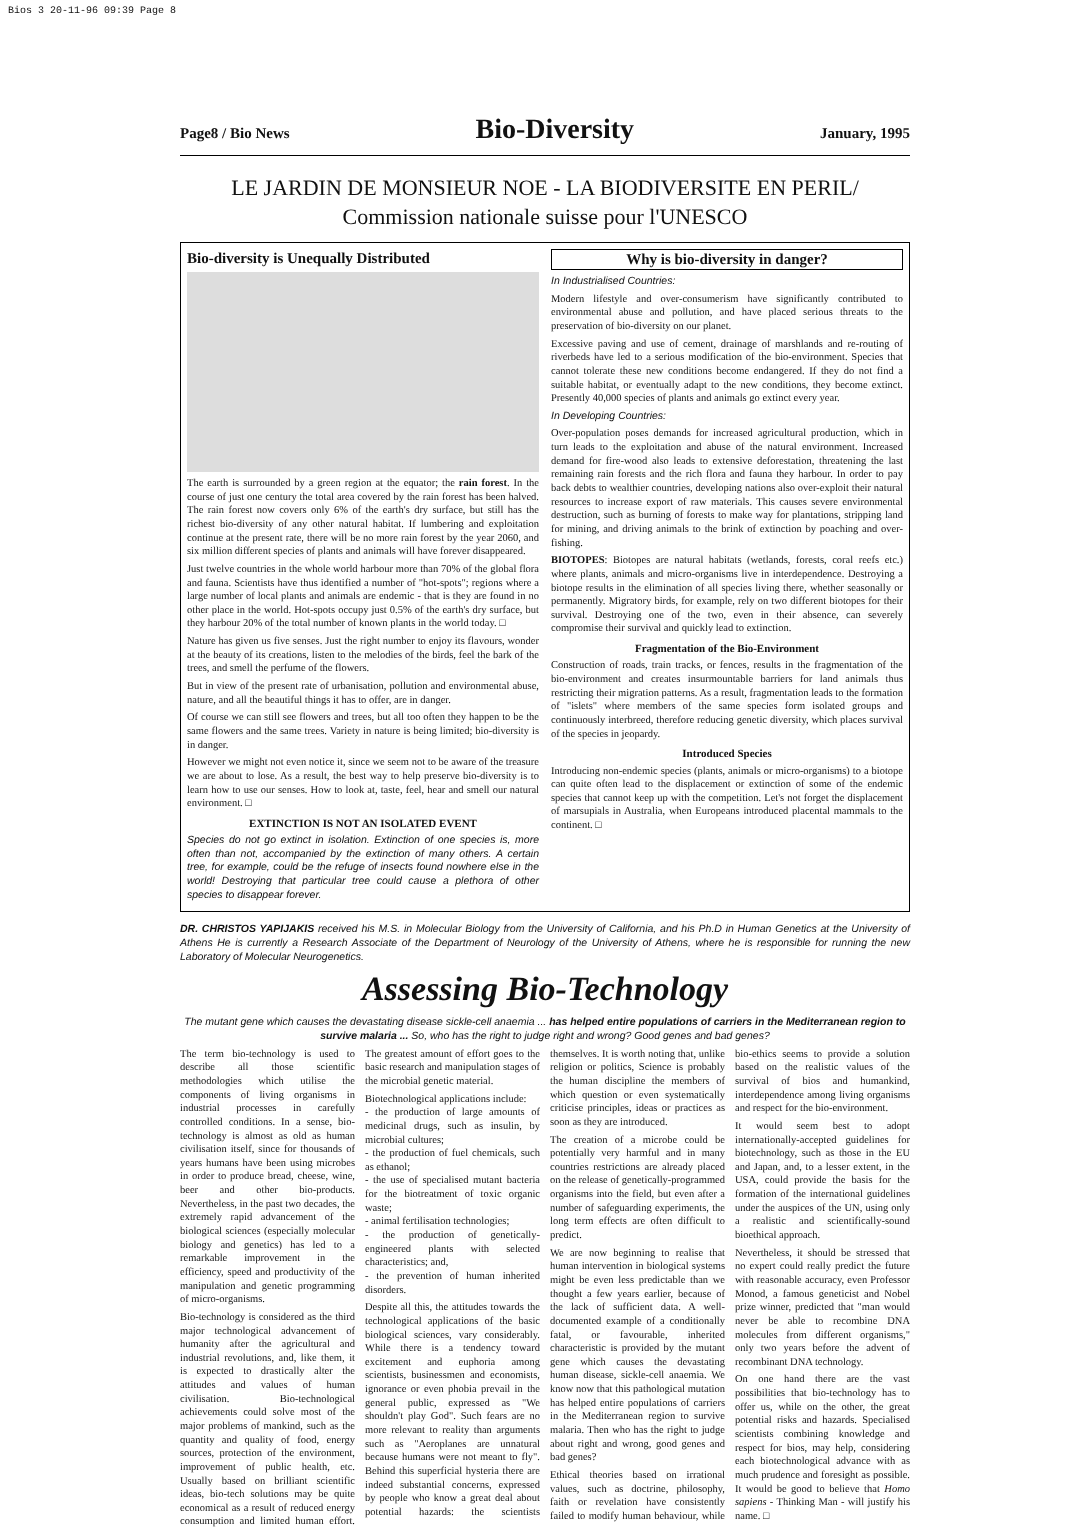Bios 3 20-11-96 09:39 Page 8
Page8 / Bio News Bio-Diversity January, 1995
LE JARDIN DE MONSIEUR NOE - LA BIODIVERSITE EN PERIL/ Commission nationale suisse pour l'UNESCO
Bio-diversity is Unequally Distributed
The earth is surrounded by a green region at the equator; the rain forest. In the course of just one century the total area covered by the rain forest has been halved. The rain forest now covers only 6% of the earth's dry surface, but still has the richest bio-diversity of any other natural habitat. If lumbering and exploitation continue at the present rate, there will be no more rain forest by the year 2060, and six million different species of plants and animals will have forever disappeared.
Just twelve countries in the whole world harbour more than 70% of the global flora and fauna. Scientists have thus identified a number of "hot-spots"; regions where a large number of local plants and animals are endemic - that is they are found in no other place in the world. Hot-spots occupy just 0.5% of the earth's dry surface, but they harbour 20% of the total number of known plants in the world today. □
Nature has given us five senses. Just the right number to enjoy its flavours, wonder at the beauty of its creations, listen to the melodies of the birds, feel the bark of the trees, and smell the perfume of the flowers.
But in view of the present rate of urbanisation, pollution and environmental abuse, nature, and all the beautiful things it has to offer, are in danger.
Of course we can still see flowers and trees, but all too often they happen to be the same flowers and the same trees. Variety in nature is being limited; bio-diversity is in danger.
However we might not even notice it, since we seem not to be aware of the treasure we are about to lose. As a result, the best way to help preserve bio-diversity is to learn how to use our senses. How to look at, taste, feel, hear and smell our natural environment. □
EXTINCTION IS NOT AN ISOLATED EVENT
Species do not go extinct in isolation. Extinction of one species is, more often than not, accompanied by the extinction of many others. A certain tree, for example, could be the refuge of insects found nowhere else in the world! Destroying that particular tree could cause a plethora of other species to disappear forever.
Why is bio-diversity in danger?
In Industrialised Countries:
Modern lifestyle and over-consumerism have significantly contributed to environmental abuse and pollution, and have placed serious threats to the preservation of bio-diversity on our planet.
Excessive paving and use of cement, drainage of marshlands and re-routing of riverbeds have led to a serious modification of the bio-environment. Species that cannot tolerate these new conditions become endangered. If they do not find a suitable habitat, or eventually adapt to the new conditions, they become extinct. Presently 40,000 species of plants and animals go extinct every year.
In Developing Countries:
Over-population poses demands for increased agricultural production, which in turn leads to the exploitation and abuse of the natural environment. Increased demand for fire-wood also leads to extensive deforestation, threatening the last remaining rain forests and the rich flora and fauna they harbour. In order to pay back debts to wealthier countries, developing nations also over-exploit their natural resources to increase export of raw materials. This causes severe environmental destruction, such as burning of forests to make way for plantations, stripping land for mining, and driving animals to the brink of extinction by poaching and over-fishing.
BIOTOPES: Biotopes are natural habitats (wetlands, forests, coral reefs etc.) where plants, animals and micro-organisms live in interdependence. Destroying a biotope results in the elimination of all species living there, whether seasonally or permanently. Migratory birds, for example, rely on two different biotopes for their survival. Destroying one of the two, even in their absence, can severely compromise their survival and quickly lead to extinction.
Fragmentation of the Bio-Environment
Construction of roads, train tracks, or fences, results in the fragmentation of the bio-environment and creates insurmountable barriers for land animals thus restricting their migration patterns. As a result, fragmentation leads to the formation of "islets" where members of the same species form isolated groups and continuously interbreed, therefore reducing genetic diversity, which places survival of the species in jeopardy.
Introduced Species
Introducing non-endemic species (plants, animals or micro-organisms) to a biotope can quite often lead to the displacement or extinction of some of the endemic species that cannot keep up with the competition. Let's not forget the displacement of marsupials in Australia, when Europeans introduced placental mammals to the continent. □
DR. CHRISTOS YAPIJAKIS received his M.S. in Molecular Biology from the University of California, and his Ph.D in Human Genetics at the University of Athens He is currently a Research Associate of the Department of Neurology of the University of Athens, where he is responsible for running the new Laboratory of Molecular Neurogenetics.
Assessing Bio-Technology
The mutant gene which causes the devastating disease sickle-cell anaemia ... has helped entire populations of carriers in the Mediterranean region to survive malaria ... So, who has the right to judge right and wrong? Good genes and bad genes?
The term bio-technology is used to describe all those scientific methodologies which utilise the components of living organisms in industrial processes in carefully controlled conditions. In a sense, bio-technology is almost as old as human civilisation itself, since for thousands of years humans have been using microbes in order to produce bread, cheese, wine, beer and other bio-products. Nevertheless, in the past two decades, the extremely rapid advancement of the biological sciences (especially molecular biology and genetics) has led to a remarkable improvement in the efficiency, speed and productivity of the manipulation and genetic programming of micro-organisms.
Bio-technology is considered as the third major technological advancement of humanity after the agricultural and industrial revolutions, and, like them, it is expected to drastically alter the attitudes and values of human civilisation. Bio-technological achievements could solve most of the major problems of mankind, such as the quantity and quality of food, energy sources, protection of the environment, improvement of public health, etc. Usually based on brilliant scientific ideas, bio-tech solutions may be quite economical as a result of reduced energy consumption and limited human effort. The greatest amount of effort goes to the basic research and manipulation stages of the microbial genetic material.
Biotechnological applications include:
- the production of large amounts of medicinal drugs, such as insulin, by microbial cultures;
- the production of fuel chemicals, such as ethanol;
- the use of specialised mutant bacteria for the biotreatment of toxic organic waste;
- animal fertilisation technologies;
- the production of genetically-engineered plants with selected characteristics; and,
- the prevention of human inherited disorders.
Despite all this, the attitudes towards the technological applications of the basic biological sciences, vary considerably. While there is a tendency toward excitement and euphoria among scientists, businessmen and economists, ignorance or even phobia prevail in the general public, expressed as "We shouldn't play God". Such fears are no more relevant to reality than arguments such as "Aeroplanes are unnatural because humans were not meant to fly". Behind this superficial hysteria there are indeed substantial concerns, expressed by people who know a great deal about potential hazards: the scientists themselves. It is worth noting that, unlike religion or politics, Science is probably the human discipline the members of which question or even systematically criticise principles, ideas or practices as soon as they are introduced.
The creation of a microbe could be potentially very harmful and in many countries restrictions are already placed on the release of genetically-programmed organisms into the field, but even after a number of safeguarding experiments, the long term effects are often difficult to predict.
We are now beginning to realise that human intervention in biological systems might be even less predictable than we thought a few years earlier, because of the lack of sufficient data. A well-documented example of a conditionally fatal, or favourable, inherited characteristic is provided by the mutant gene which causes the devastating human disease, sickle-cell anaemia. We know now that this pathological mutation has helped entire populations of carriers in the Mediterranean region to survive malaria. Then who has the right to judge about right and wrong, good genes and bad genes?
Ethical theories based on irrational values, such as doctrine, philosophy, faith or revelation have consistently failed to modify human behaviour, while bio-ethics seems to provide a solution based on the realistic values of the survival of bios and humankind, interdependence among living organisms and respect for the bio-environment.
It would seem best to adopt internationally-accepted guidelines for biotechnology, such as those in the EU and Japan, and, to a lesser extent, in the USA, could provide the basis for the formation of the international guidelines under the auspices of the UN, using only a realistic and scientifically-sound bioethical approach.
Nevertheless, it should be stressed that no expert could really predict the future with reasonable accuracy, even Professor Monod, a famous geneticist and Nobel prize winner, predicted that "man would never be able to recombine DNA molecules from different organisms," only two years before the advent of recombinant DNA technology.
On one hand there are the vast possibilities that bio-technology has to offer us, while on the other, the great potential risks and hazards. Specialised scientists combining knowledge and respect for bios, may help, considering each biotechnological advance with as much prudence and foresight as possible. It would be good to believe that Homo sapiens - Thinking Man - will justify his name. □